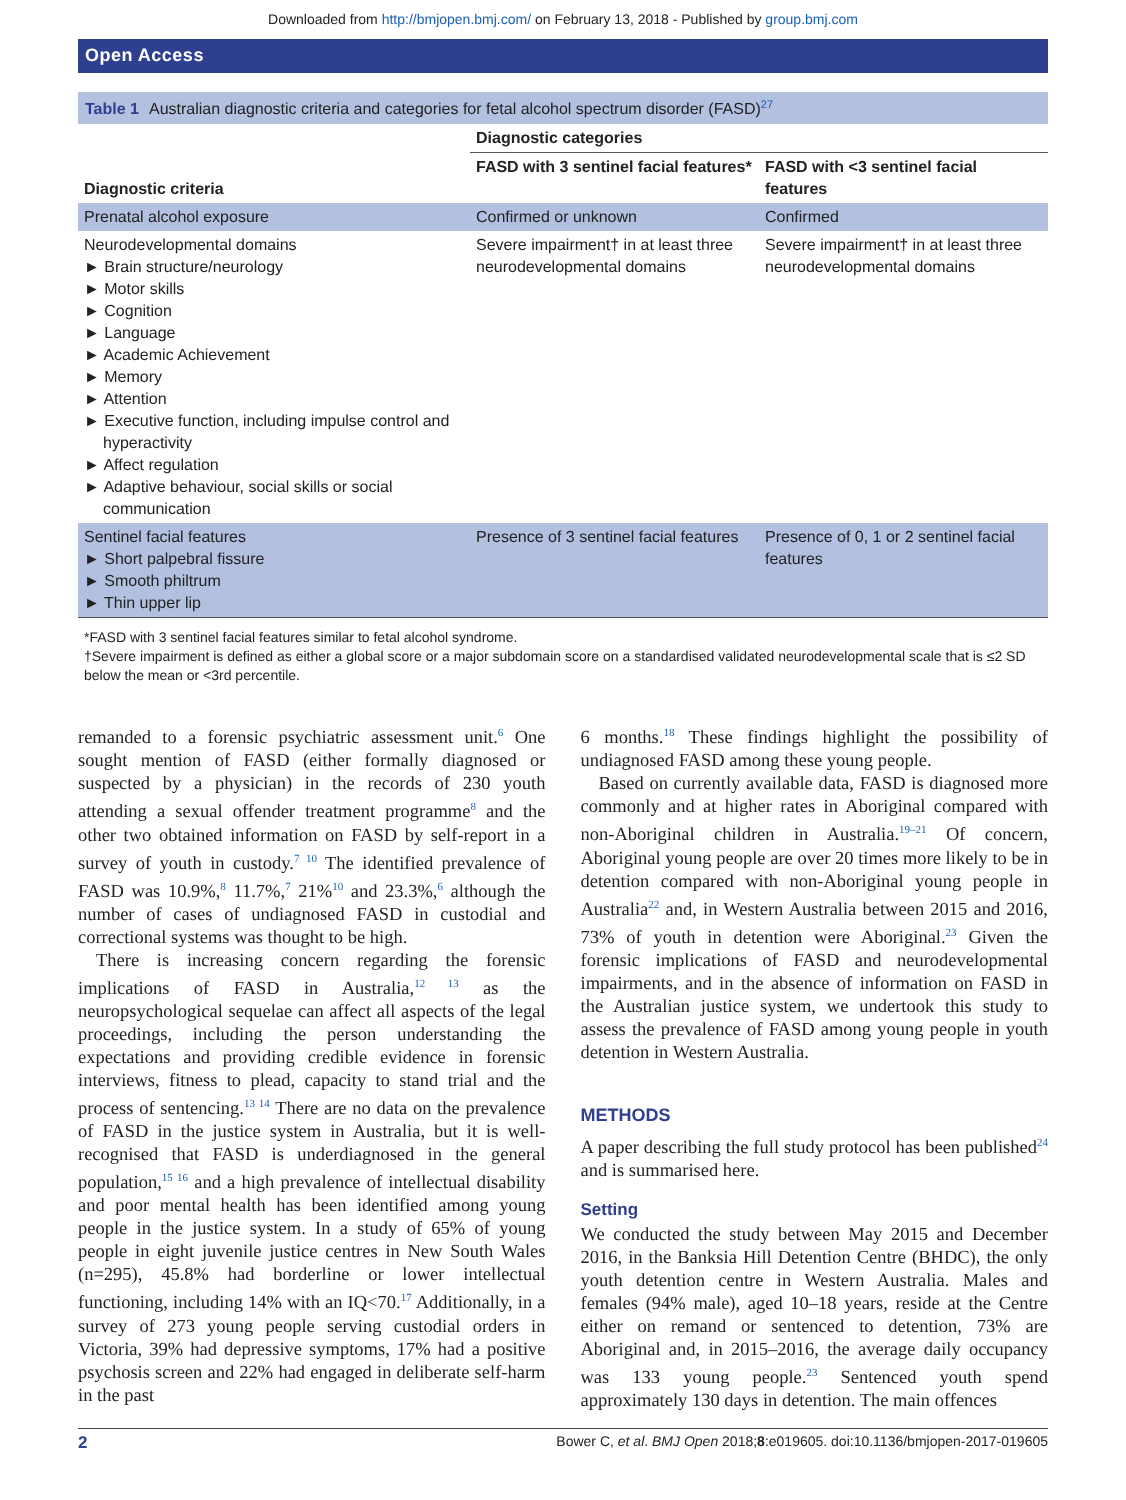Downloaded from http://bmjopen.bmj.com/ on February 13, 2018 - Published by group.bmj.com
Open Access
Table 1 Australian diagnostic criteria and categories for fetal alcohol spectrum disorder (FASD)<sup>27</sup>
| Diagnostic criteria | Diagnostic categories | |
| --- | --- | --- |
| | FASD with 3 sentinel facial features* | FASD with <3 sentinel facial features |
| Prenatal alcohol exposure | Confirmed or unknown | Confirmed |
| Neurodevelopmental domains ► Brain structure/neurology ► Motor skills ► Cognition ► Language ► Academic Achievement ► Memory ► Attention ► Executive function, including impulse control and hyperactivity ► Affect regulation ► Adaptive behaviour, social skills or social communication | Severe impairment† in at least three neurodevelopmental domains | Severe impairment† in at least three neurodevelopmental domains |
| Sentinel facial features ► Short palpebral fissure ► Smooth philtrum ► Thin upper lip | Presence of 3 sentinel facial features | Presence of 0, 1 or 2 sentinel facial features |
*FASD with 3 sentinel facial features similar to fetal alcohol syndrome.
†Severe impairment is defined as either a global score or a major subdomain score on a standardised validated neurodevelopmental scale that is ≤2 SD below the mean or <3rd percentile.
remanded to a forensic psychiatric assessment unit.<sup>6</sup> One sought mention of FASD (either formally diagnosed or suspected by a physician) in the records of 230 youth attending a sexual offender treatment programme<sup>8</sup> and the other two obtained information on FASD by self-report in a survey of youth in custody.<sup>7 10</sup> The identified prevalence of FASD was 10.9%,<sup>8</sup> 11.7%,<sup>7</sup> 21%<sup>10</sup> and 23.3%,<sup>6</sup> although the number of cases of undiagnosed FASD in custodial and correctional systems was thought to be high.
There is increasing concern regarding the forensic implications of FASD in Australia,<sup>12 13</sup> as the neuropsychological sequelae can affect all aspects of the legal proceedings, including the person understanding the expectations and providing credible evidence in forensic interviews, fitness to plead, capacity to stand trial and the process of sentencing.<sup>13 14</sup> There are no data on the prevalence of FASD in the justice system in Australia, but it is well-recognised that FASD is underdiagnosed in the general population,<sup>15 16</sup> and a high prevalence of intellectual disability and poor mental health has been identified among young people in the justice system. In a study of 65% of young people in eight juvenile justice centres in New South Wales (n=295), 45.8% had borderline or lower intellectual functioning, including 14% with an IQ<70.<sup>17</sup> Additionally, in a survey of 273 young people serving custodial orders in Victoria, 39% had depressive symptoms, 17% had a positive psychosis screen and 22% had engaged in deliberate self-harm in the past
6 months.<sup>18</sup> These findings highlight the possibility of undiagnosed FASD among these young people.
Based on currently available data, FASD is diagnosed more commonly and at higher rates in Aboriginal compared with non-Aboriginal children in Australia.<sup>19–21</sup> Of concern, Aboriginal young people are over 20 times more likely to be in detention compared with non-Aboriginal young people in Australia<sup>22</sup> and, in Western Australia between 2015 and 2016, 73% of youth in detention were Aboriginal.<sup>23</sup> Given the forensic implications of FASD and neurodevelopmental impairments, and in the absence of information on FASD in the Australian justice system, we undertook this study to assess the prevalence of FASD among young people in youth detention in Western Australia.
METHODS
A paper describing the full study protocol has been published<sup>24</sup> and is summarised here.
Setting
We conducted the study between May 2015 and December 2016, in the Banksia Hill Detention Centre (BHDC), the only youth detention centre in Western Australia. Males and females (94% male), aged 10–18 years, reside at the Centre either on remand or sentenced to detention, 73% are Aboriginal and, in 2015–2016, the average daily occupancy was 133 young people.<sup>23</sup> Sentenced youth spend approximately 130 days in detention. The main offences
2 Bower C, et al. BMJ Open 2018;8:e019605. doi:10.1136/bmjopen-2017-019605